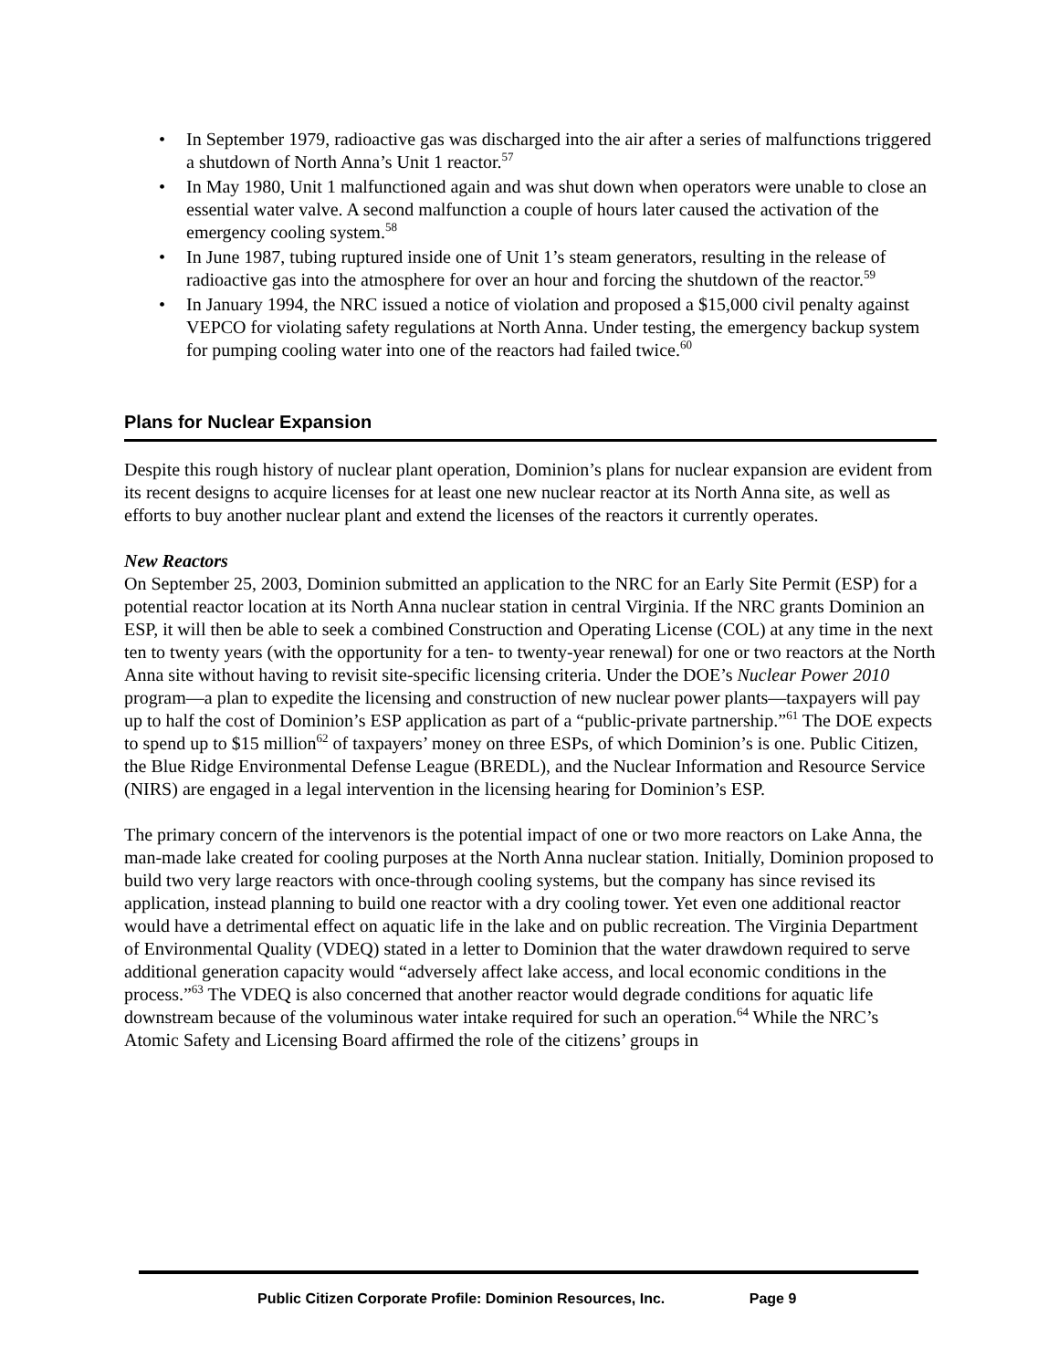• In September 1979, radioactive gas was discharged into the air after a series of malfunctions triggered a shutdown of North Anna’s Unit 1 reactor.<sup>57</sup>
• In May 1980, Unit 1 malfunctioned again and was shut down when operators were unable to close an essential water valve. A second malfunction a couple of hours later caused the activation of the emergency cooling system.<sup>58</sup>
• In June 1987, tubing ruptured inside one of Unit 1’s steam generators, resulting in the release of radioactive gas into the atmosphere for over an hour and forcing the shutdown of the reactor.<sup>59</sup>
• In January 1994, the NRC issued a notice of violation and proposed a $15,000 civil penalty against VEPCO for violating safety regulations at North Anna. Under testing, the emergency backup system for pumping cooling water into one of the reactors had failed twice.<sup>60</sup>
Plans for Nuclear Expansion
Despite this rough history of nuclear plant operation, Dominion’s plans for nuclear expansion are evident from its recent designs to acquire licenses for at least one new nuclear reactor at its North Anna site, as well as efforts to buy another nuclear plant and extend the licenses of the reactors it currently operates.
New Reactors
On September 25, 2003, Dominion submitted an application to the NRC for an Early Site Permit (ESP) for a potential reactor location at its North Anna nuclear station in central Virginia. If the NRC grants Dominion an ESP, it will then be able to seek a combined Construction and Operating License (COL) at any time in the next ten to twenty years (with the opportunity for a ten- to twenty-year renewal) for one or two reactors at the North Anna site without having to revisit site-specific licensing criteria. Under the DOE’s Nuclear Power 2010 program—a plan to expedite the licensing and construction of new nuclear power plants—taxpayers will pay up to half the cost of Dominion’s ESP application as part of a “public-private partnership.”<sup>61</sup> The DOE expects to spend up to $15 million<sup>62</sup> of taxpayers’ money on three ESPs, of which Dominion’s is one. Public Citizen, the Blue Ridge Environmental Defense League (BREDL), and the Nuclear Information and Resource Service (NIRS) are engaged in a legal intervention in the licensing hearing for Dominion’s ESP.
The primary concern of the intervenors is the potential impact of one or two more reactors on Lake Anna, the man-made lake created for cooling purposes at the North Anna nuclear station. Initially, Dominion proposed to build two very large reactors with once-through cooling systems, but the company has since revised its application, instead planning to build one reactor with a dry cooling tower. Yet even one additional reactor would have a detrimental effect on aquatic life in the lake and on public recreation. The Virginia Department of Environmental Quality (VDEQ) stated in a letter to Dominion that the water drawdown required to serve additional generation capacity would “adversely affect lake access, and local economic conditions in the process.”<sup>63</sup> The VDEQ is also concerned that another reactor would degrade conditions for aquatic life downstream because of the voluminous water intake required for such an operation.<sup>64</sup> While the NRC’s Atomic Safety and Licensing Board affirmed the role of the citizens’ groups in
Public Citizen Corporate Profile: Dominion Resources, Inc. Page 9